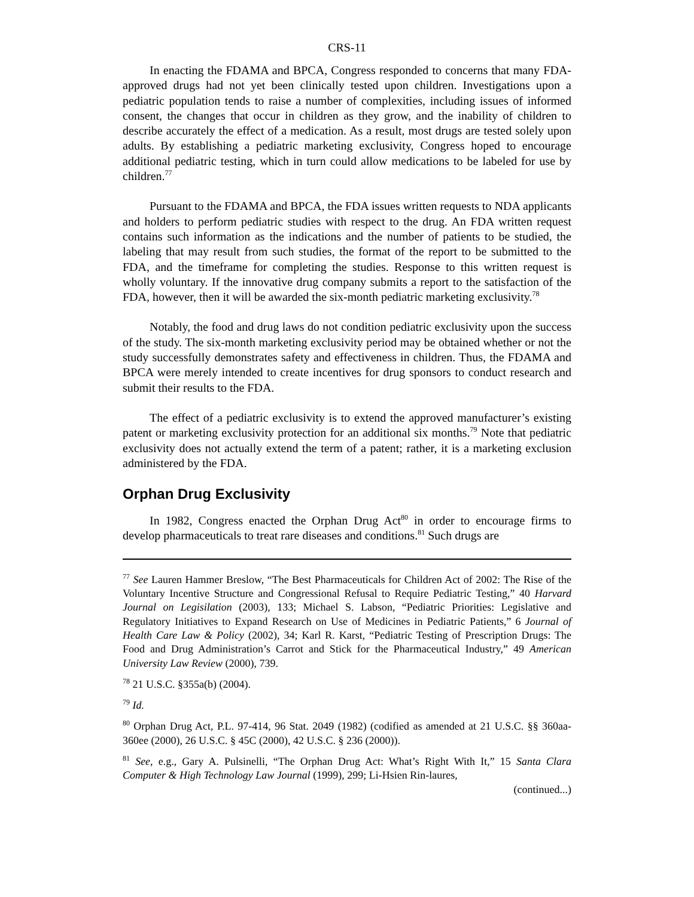CRS-11
In enacting the FDAMA and BPCA, Congress responded to concerns that many FDA-approved drugs had not yet been clinically tested upon children. Investigations upon a pediatric population tends to raise a number of complexities, including issues of informed consent, the changes that occur in children as they grow, and the inability of children to describe accurately the effect of a medication. As a result, most drugs are tested solely upon adults. By establishing a pediatric marketing exclusivity, Congress hoped to encourage additional pediatric testing, which in turn could allow medications to be labeled for use by children.<sup>77</sup>
Pursuant to the FDAMA and BPCA, the FDA issues written requests to NDA applicants and holders to perform pediatric studies with respect to the drug. An FDA written request contains such information as the indications and the number of patients to be studied, the labeling that may result from such studies, the format of the report to be submitted to the FDA, and the timeframe for completing the studies. Response to this written request is wholly voluntary. If the innovative drug company submits a report to the satisfaction of the FDA, however, then it will be awarded the six-month pediatric marketing exclusivity.<sup>78</sup>
Notably, the food and drug laws do not condition pediatric exclusivity upon the success of the study. The six-month marketing exclusivity period may be obtained whether or not the study successfully demonstrates safety and effectiveness in children. Thus, the FDAMA and BPCA were merely intended to create incentives for drug sponsors to conduct research and submit their results to the FDA.
The effect of a pediatric exclusivity is to extend the approved manufacturer’s existing patent or marketing exclusivity protection for an additional six months.<sup>79</sup> Note that pediatric exclusivity does not actually extend the term of a patent; rather, it is a marketing exclusion administered by the FDA.
Orphan Drug Exclusivity
In 1982, Congress enacted the Orphan Drug Act<sup>80</sup> in order to encourage firms to develop pharmaceuticals to treat rare diseases and conditions.<sup>81</sup> Such drugs are
<sup>77</sup> See Lauren Hammer Breslow, “The Best Pharmaceuticals for Children Act of 2002: The Rise of the Voluntary Incentive Structure and Congressional Refusal to Require Pediatric Testing,” 40 Harvard Journal on Legisilation (2003), 133; Michael S. Labson, “Pediatric Priorities: Legislative and Regulatory Initiatives to Expand Research on Use of Medicines in Pediatric Patients,” 6 Journal of Health Care Law & Policy (2002), 34; Karl R. Karst, “Pediatric Testing of Prescription Drugs: The Food and Drug Administration’s Carrot and Stick for the Pharmaceutical Industry,” 49 American University Law Review (2000), 739.
<sup>78</sup> 21 U.S.C. §355a(b) (2004).
<sup>79</sup> Id.
<sup>80</sup> Orphan Drug Act, P.L. 97-414, 96 Stat. 2049 (1982) (codified as amended at 21 U.S.C. §§ 360aa-360ee (2000), 26 U.S.C. § 45C (2000), 42 U.S.C. § 236 (2000)).
<sup>81</sup> See, e.g., Gary A. Pulsinelli, “The Orphan Drug Act: What’s Right With It,” 15 Santa Clara Computer & High Technology Law Journal (1999), 299; Li-Hsien Rin-laures,
(continued...)